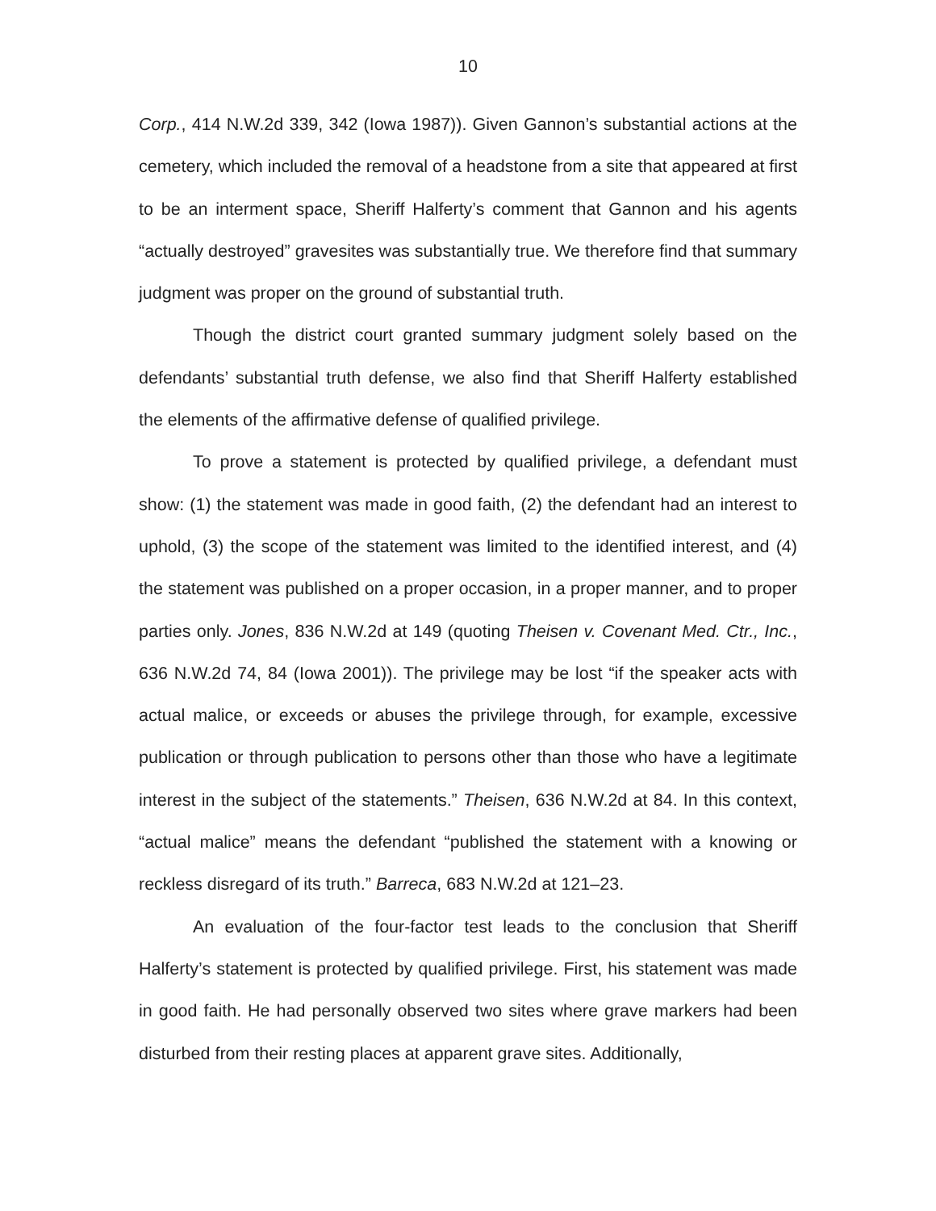10
Corp., 414 N.W.2d 339, 342 (Iowa 1987)). Given Gannon’s substantial actions at the cemetery, which included the removal of a headstone from a site that appeared at first to be an interment space, Sheriff Halferty’s comment that Gannon and his agents “actually destroyed” gravesites was substantially true. We therefore find that summary judgment was proper on the ground of substantial truth.
Though the district court granted summary judgment solely based on the defendants’ substantial truth defense, we also find that Sheriff Halferty established the elements of the affirmative defense of qualified privilege.
To prove a statement is protected by qualified privilege, a defendant must show: (1) the statement was made in good faith, (2) the defendant had an interest to uphold, (3) the scope of the statement was limited to the identified interest, and (4) the statement was published on a proper occasion, in a proper manner, and to proper parties only. Jones, 836 N.W.2d at 149 (quoting Theisen v. Covenant Med. Ctr., Inc., 636 N.W.2d 74, 84 (Iowa 2001)). The privilege may be lost “if the speaker acts with actual malice, or exceeds or abuses the privilege through, for example, excessive publication or through publication to persons other than those who have a legitimate interest in the subject of the statements.” Theisen, 636 N.W.2d at 84. In this context, “actual malice” means the defendant “published the statement with a knowing or reckless disregard of its truth.” Barreca, 683 N.W.2d at 121–23.
An evaluation of the four-factor test leads to the conclusion that Sheriff Halferty’s statement is protected by qualified privilege. First, his statement was made in good faith. He had personally observed two sites where grave markers had been disturbed from their resting places at apparent grave sites. Additionally,